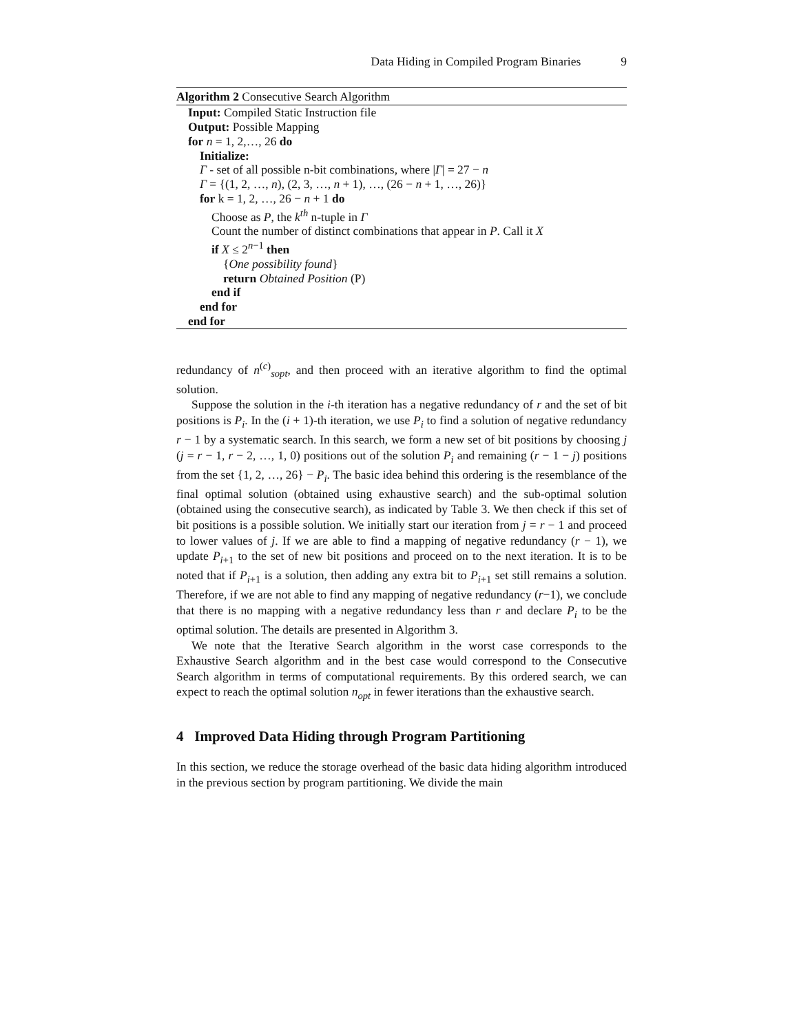Data Hiding in Compiled Program Binaries 9
Algorithm 2 Consecutive Search Algorithm
Input: Compiled Static Instruction file
Output: Possible Mapping
for n = 1, 2,…, 26 do
Initialize:
Γ - set of all possible n-bit combinations, where |Γ| = 27 − n
Γ = {(1, 2, …, n), (2, 3, …, n + 1), …, (26 − n + 1, …, 26)}
for k = 1, 2, …, 26 − n + 1 do
Choose as P, the k<sup>th</sup> n-tuple in Γ
Count the number of distinct combinations that appear in P. Call it X
if X ≤ 2<sup>n−1</sup> then
{One possibility found}
return Obtained Position (P)
end if
end for
end for
redundancy of n<sup>(c)</sup><sub>sopt</sub>, and then proceed with an iterative algorithm to find the optimal solution.
Suppose the solution in the i-th iteration has a negative redundancy of r and the set of bit positions is P<sub>i</sub>. In the (i + 1)-th iteration, we use P<sub>i</sub> to find a solution of negative redundancy r − 1 by a systematic search. In this search, we form a new set of bit positions by choosing j (j = r − 1, r − 2, …, 1, 0) positions out of the solution P<sub>i</sub> and remaining (r − 1 − j) positions from the set {1, 2, …, 26} − P<sub>i</sub>. The basic idea behind this ordering is the resemblance of the final optimal solution (obtained using exhaustive search) and the sub-optimal solution (obtained using the consecutive search), as indicated by Table 3. We then check if this set of bit positions is a possible solution. We initially start our iteration from j = r − 1 and proceed to lower values of j. If we are able to find a mapping of negative redundancy (r − 1), we update P<sub>i+1</sub> to the set of new bit positions and proceed on to the next iteration. It is to be noted that if P<sub>i+1</sub> is a solution, then adding any extra bit to P<sub>i+1</sub> set still remains a solution. Therefore, if we are not able to find any mapping of negative redundancy (r−1), we conclude that there is no mapping with a negative redundancy less than r and declare P<sub>i</sub> to be the optimal solution. The details are presented in Algorithm 3.
We note that the Iterative Search algorithm in the worst case corresponds to the Exhaustive Search algorithm and in the best case would correspond to the Consecutive Search algorithm in terms of computational requirements. By this ordered search, we can expect to reach the optimal solution n<sub>opt</sub> in fewer iterations than the exhaustive search.
4 Improved Data Hiding through Program Partitioning
In this section, we reduce the storage overhead of the basic data hiding algorithm introduced in the previous section by program partitioning. We divide the main